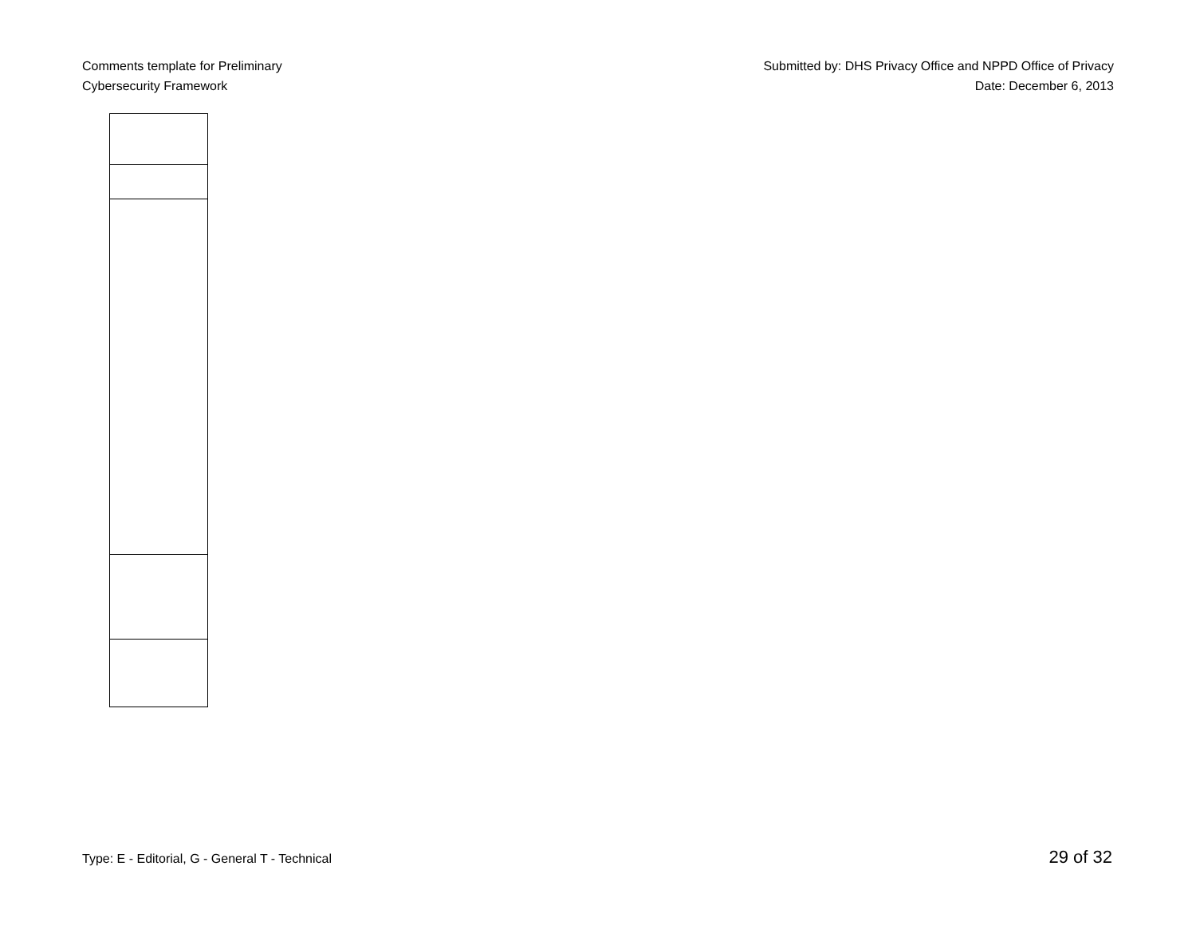Comments template for Preliminary
Cybersecurity Framework
Submitted by: DHS Privacy Office and NPPD Office of Privacy
Date: December 6, 2013
Type: E - Editorial, G - General T - Technical 29 of 32